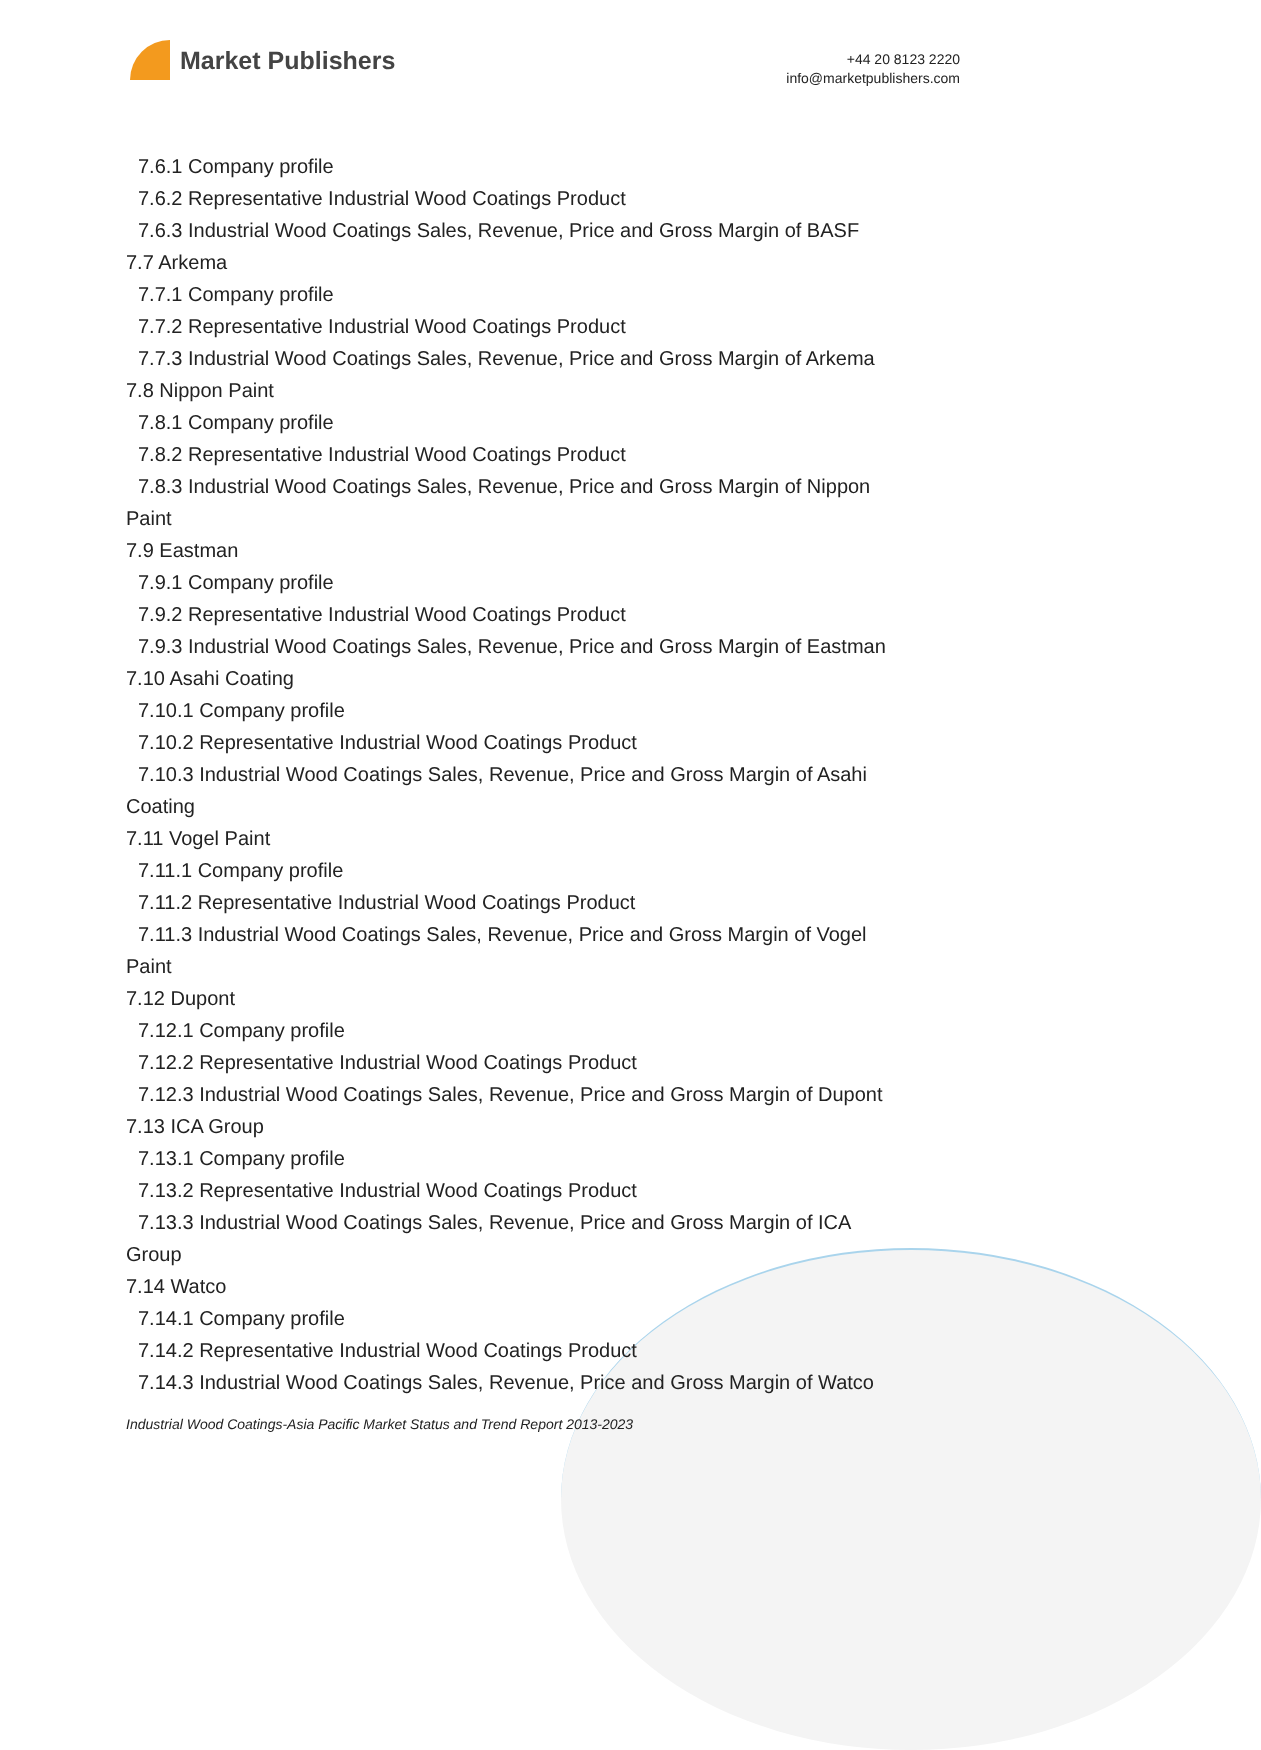Market Publishers
+44 20 8123 2220
info@marketpublishers.com
7.6.1 Company profile
7.6.2 Representative Industrial Wood Coatings Product
7.6.3 Industrial Wood Coatings Sales, Revenue, Price and Gross Margin of BASF
7.7 Arkema
7.7.1 Company profile
7.7.2 Representative Industrial Wood Coatings Product
7.7.3 Industrial Wood Coatings Sales, Revenue, Price and Gross Margin of Arkema
7.8 Nippon Paint
7.8.1 Company profile
7.8.2 Representative Industrial Wood Coatings Product
7.8.3 Industrial Wood Coatings Sales, Revenue, Price and Gross Margin of Nippon
Paint
7.9 Eastman
7.9.1 Company profile
7.9.2 Representative Industrial Wood Coatings Product
7.9.3 Industrial Wood Coatings Sales, Revenue, Price and Gross Margin of Eastman
7.10 Asahi Coating
7.10.1 Company profile
7.10.2 Representative Industrial Wood Coatings Product
7.10.3 Industrial Wood Coatings Sales, Revenue, Price and Gross Margin of Asahi
Coating
7.11 Vogel Paint
7.11.1 Company profile
7.11.2 Representative Industrial Wood Coatings Product
7.11.3 Industrial Wood Coatings Sales, Revenue, Price and Gross Margin of Vogel
Paint
7.12 Dupont
7.12.1 Company profile
7.12.2 Representative Industrial Wood Coatings Product
7.12.3 Industrial Wood Coatings Sales, Revenue, Price and Gross Margin of Dupont
7.13 ICA Group
7.13.1 Company profile
7.13.2 Representative Industrial Wood Coatings Product
7.13.3 Industrial Wood Coatings Sales, Revenue, Price and Gross Margin of ICA
Group
7.14 Watco
7.14.1 Company profile
7.14.2 Representative Industrial Wood Coatings Product
7.14.3 Industrial Wood Coatings Sales, Revenue, Price and Gross Margin of Watco
Industrial Wood Coatings-Asia Pacific Market Status and Trend Report 2013-2023